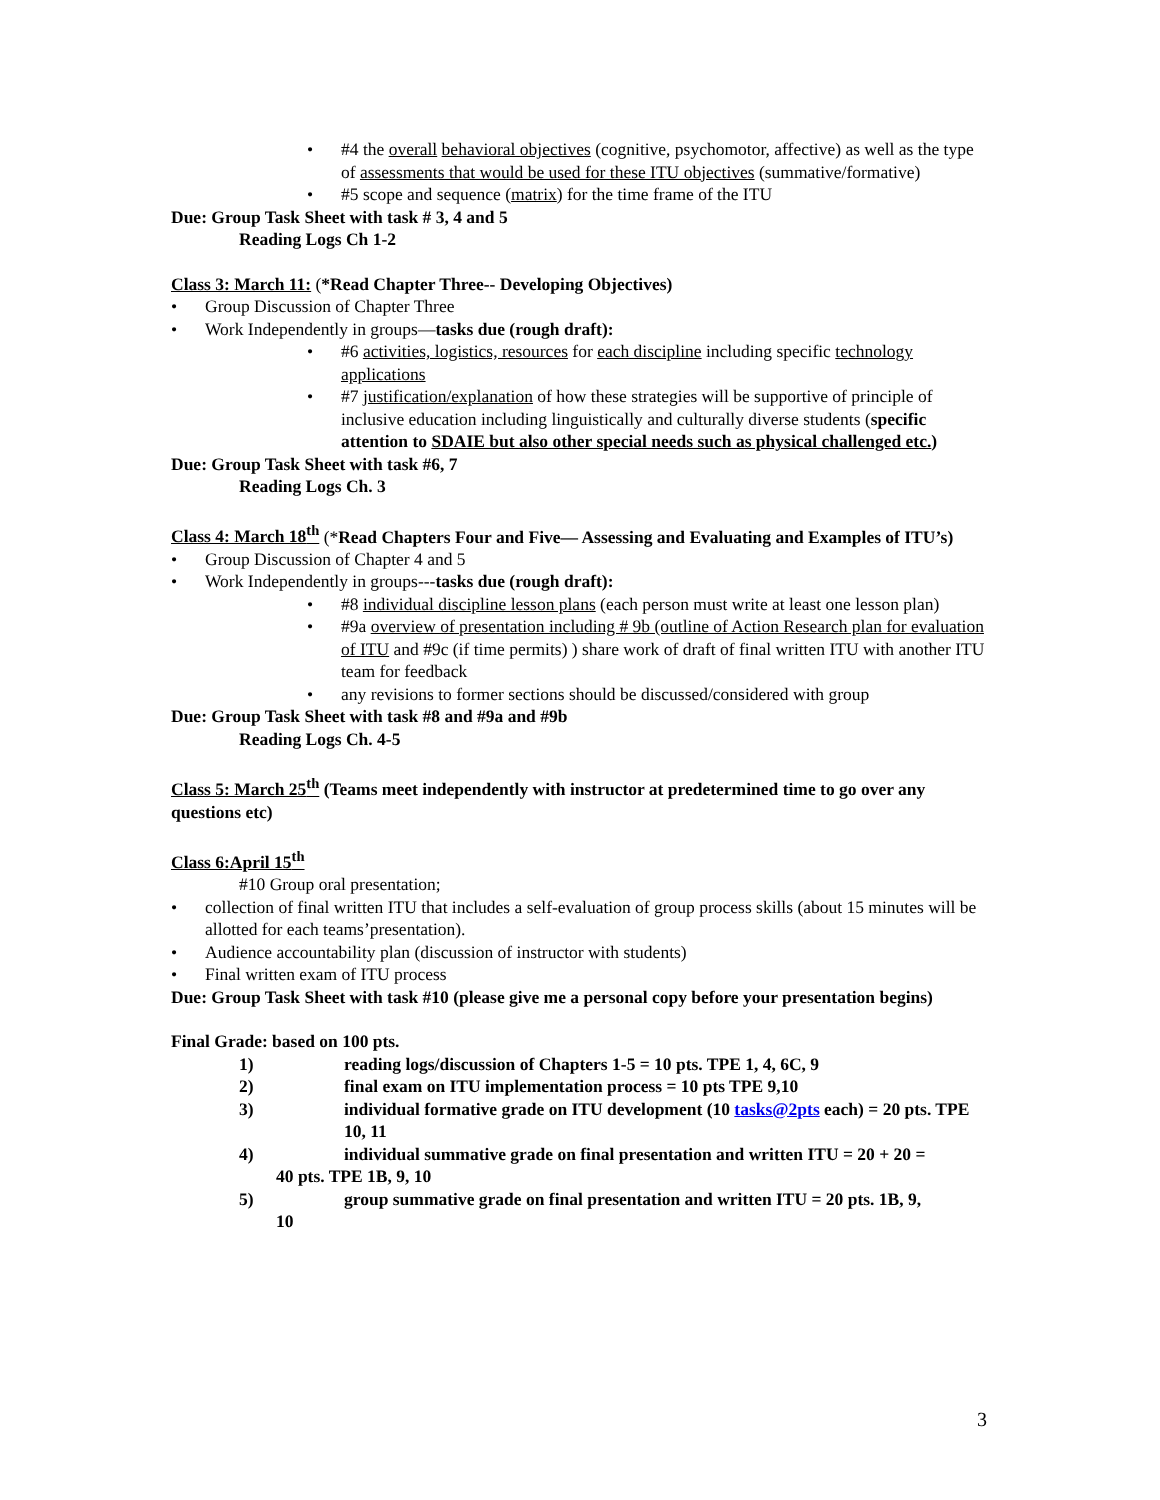#4 the overall behavioral objectives (cognitive, psychomotor, affective) as well as the type of assessments that would be used for these ITU objectives (summative/formative)
#5 scope and sequence (matrix) for the time frame of the ITU
Due: Group Task Sheet with task # 3, 4 and 5
Reading Logs Ch 1-2
Class 3: March 11: (*Read Chapter Three-- Developing Objectives)
Group Discussion of Chapter Three
Work Independently in groups—tasks due (rough draft):
#6 activities, logistics, resources for each discipline including specific technology applications
#7 justification/explanation of how these strategies will be supportive of principle of inclusive education including linguistically and culturally diverse students (specific attention to SDAIE but also other special needs such as physical challenged etc.)
Due: Group Task Sheet with task #6, 7
Reading Logs Ch. 3
Class 4: March 18<sup>th</sup> (*Read Chapters Four and Five— Assessing and Evaluating and Examples of ITU’s)
Group Discussion of Chapter 4 and 5
Work Independently in groups---tasks due (rough draft):
#8 individual discipline lesson plans (each person must write at least one lesson plan)
#9a overview of presentation including # 9b (outline of Action Research plan for evaluation of ITU and #9c (if time permits) ) share work of draft of final written ITU with another ITU team for feedback
any revisions to former sections should be discussed/considered with group
Due: Group Task Sheet with task #8 and #9a and #9b
Reading Logs Ch. 4-5
Class 5: March 25<sup>th</sup> (Teams meet independently with instructor at predetermined time to go over any questions etc)
Class 6:April 15<sup>th</sup>
#10 Group oral presentation;
collection of final written ITU that includes a self-evaluation of group process skills (about 15 minutes will be allotted for each teams’presentation).
Audience accountability plan (discussion of instructor with students)
Final written exam of ITU process
Due: Group Task Sheet with task #10 (please give me a personal copy before your presentation begins)
Final Grade: based on 100 pts.
1) reading logs/discussion of Chapters 1-5 = 10 pts. TPE 1, 4, 6C, 9
2) final exam on ITU implementation process = 10 pts TPE 9,10
3) individual formative grade on ITU development (10 tasks@2pts each) = 20 pts. TPE 10, 11
4) individual summative grade on final presentation and written ITU = 20 + 20 =
40 pts. TPE 1B, 9, 10
5) group summative grade on final presentation and written ITU = 20 pts. 1B, 9,
10
3